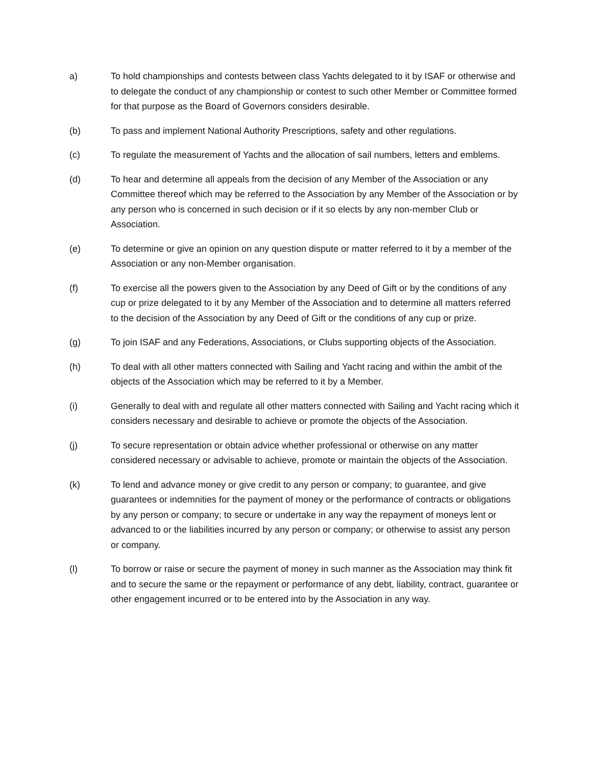a) To hold championships and contests between class Yachts delegated to it by ISAF or otherwise and to delegate the conduct of any championship or contest to such other Member or Committee formed for that purpose as the Board of Governors considers desirable.
(b) To pass and implement National Authority Prescriptions, safety and other regulations.
(c) To regulate the measurement of Yachts and the allocation of sail numbers, letters and emblems.
(d) To hear and determine all appeals from the decision of any Member of the Association or any Committee thereof which may be referred to the Association by any Member of the Association or by any person who is concerned in such decision or if it so elects by any non-member Club or Association.
(e) To determine or give an opinion on any question dispute or matter referred to it by a member of the Association or any non-Member organisation.
(f) To exercise all the powers given to the Association by any Deed of Gift or by the conditions of any cup or prize delegated to it by any Member of the Association and to determine all matters referred to the decision of the Association by any Deed of Gift or the conditions of any cup or prize.
(g) To join ISAF and any Federations, Associations, or Clubs supporting objects of the Association.
(h) To deal with all other matters connected with Sailing and Yacht racing and within the ambit of the objects of the Association which may be referred to it by a Member.
(i) Generally to deal with and regulate all other matters connected with Sailing and Yacht racing which it considers necessary and desirable to achieve or promote the objects of the Association.
(j) To secure representation or obtain advice whether professional or otherwise on any matter considered necessary or advisable to achieve, promote or maintain the objects of the Association.
(k) To lend and advance money or give credit to any person or company; to guarantee, and give guarantees or indemnities for the payment of money or the performance of contracts or obligations by any person or company; to secure or undertake in any way the repayment of moneys lent or advanced to or the liabilities incurred by any person or company; or otherwise to assist any person or company.
(l) To borrow or raise or secure the payment of money in such manner as the Association may think fit and to secure the same or the repayment or performance of any debt, liability, contract, guarantee or other engagement incurred or to be entered into by the Association in any way.